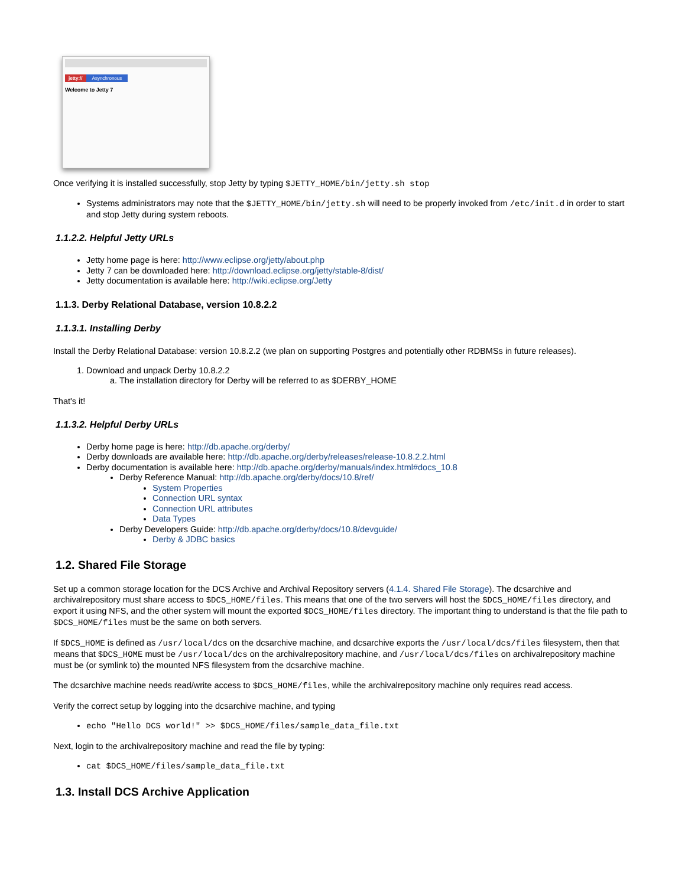jetty:// Asynchronous
Welcome to Jetty 7
Once verifying it is installed successfully, stop Jetty by typing $JETTY_HOME/bin/jetty.sh stop
Systems administrators may note that the $JETTY_HOME/bin/jetty.sh will need to be properly invoked from /etc/init.d in order to start and stop Jetty during system reboots.
1.1.2.2. Helpful Jetty URLs
Jetty home page is here: http://www.eclipse.org/jetty/about.php
Jetty 7 can be downloaded here: http://download.eclipse.org/jetty/stable-8/dist/
Jetty documentation is available here: http://wiki.eclipse.org/Jetty
1.1.3. Derby Relational Database, version 10.8.2.2
1.1.3.1. Installing Derby
Install the Derby Relational Database: version 10.8.2.2 (we plan on supporting Postgres and potentially other RDBMSs in future releases).
1. Download and unpack Derby 10.8.2.2
a. The installation directory for Derby will be referred to as $DERBY_HOME
That's it!
1.1.3.2. Helpful Derby URLs
Derby home page is here: http://db.apache.org/derby/
Derby downloads are available here: http://db.apache.org/derby/releases/release-10.8.2.2.html
Derby documentation is available here: http://db.apache.org/derby/manuals/index.html#docs_10.8
Derby Reference Manual: http://db.apache.org/derby/docs/10.8/ref/
System Properties
Connection URL syntax
Connection URL attributes
Data Types
Derby Developers Guide: http://db.apache.org/derby/docs/10.8/devguide/
Derby & JDBC basics
1.2. Shared File Storage
Set up a common storage location for the DCS Archive and Archival Repository servers (4.1.4. Shared File Storage). The dcsarchive and archivalrepository must share access to $DCS_HOME/files. This means that one of the two servers will host the $DCS_HOME/files directory, and export it using NFS, and the other system will mount the exported $DCS_HOME/files directory. The important thing to understand is that the file path to $DCS_HOME/files must be the same on both servers.
If $DCS_HOME is defined as /usr/local/dcs on the dcsarchive machine, and dcsarchive exports the /usr/local/dcs/files filesystem, then that means that $DCS_HOME must be /usr/local/dcs on the archivalrepository machine, and /usr/local/dcs/files on archivalrepository machine must be (or symlink to) the mounted NFS filesystem from the dcsarchive machine.
The dcsarchive machine needs read/write access to $DCS_HOME/files, while the archivalrepository machine only requires read access.
Verify the correct setup by logging into the dcsarchive machine, and typing
echo "Hello DCS world!" >> $DCS_HOME/files/sample_data_file.txt
Next, login to the archivalrepository machine and read the file by typing:
cat $DCS_HOME/files/sample_data_file.txt
1.3. Install DCS Archive Application